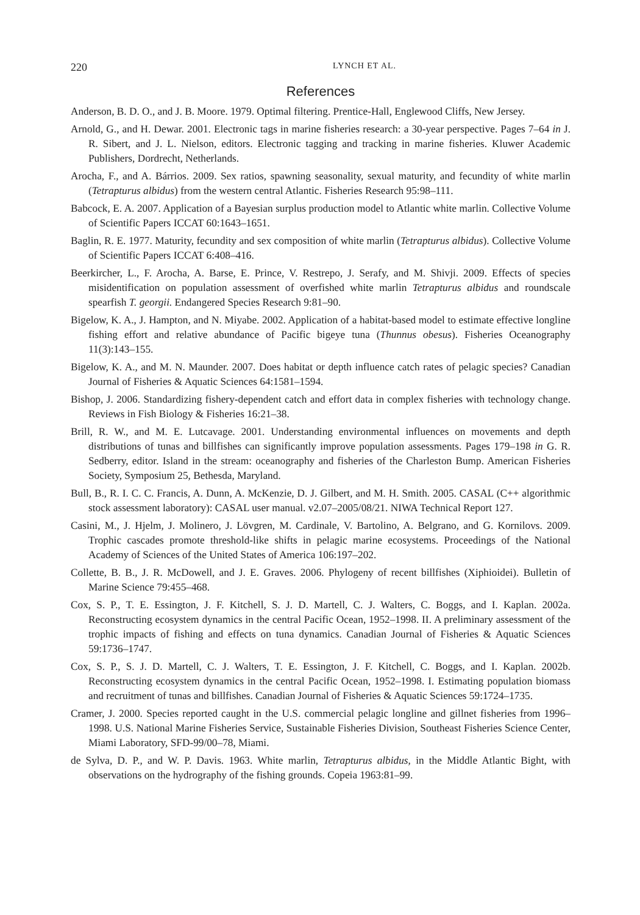220 LYNCH ET AL.
References
Anderson, B. D. O., and J. B. Moore. 1979. Optimal filtering. Prentice-Hall, Englewood Cliffs, New Jersey.
Arnold, G., and H. Dewar. 2001. Electronic tags in marine fisheries research: a 30-year perspective. Pages 7–64 in J. R. Sibert, and J. L. Nielson, editors. Electronic tagging and tracking in marine fisheries. Kluwer Academic Publishers, Dordrecht, Netherlands.
Arocha, F., and A. Bárrios. 2009. Sex ratios, spawning seasonality, sexual maturity, and fecundity of white marlin (Tetrapturus albidus) from the western central Atlantic. Fisheries Research 95:98–111.
Babcock, E. A. 2007. Application of a Bayesian surplus production model to Atlantic white marlin. Collective Volume of Scientific Papers ICCAT 60:1643–1651.
Baglin, R. E. 1977. Maturity, fecundity and sex composition of white marlin (Tetrapturus albidus). Collective Volume of Scientific Papers ICCAT 6:408–416.
Beerkircher, L., F. Arocha, A. Barse, E. Prince, V. Restrepo, J. Serafy, and M. Shivji. 2009. Effects of species misidentification on population assessment of overfished white marlin Tetrapturus albidus and roundscale spearfish T. georgii. Endangered Species Research 9:81–90.
Bigelow, K. A., J. Hampton, and N. Miyabe. 2002. Application of a habitat-based model to estimate effective longline fishing effort and relative abundance of Pacific bigeye tuna (Thunnus obesus). Fisheries Oceanography 11(3):143–155.
Bigelow, K. A., and M. N. Maunder. 2007. Does habitat or depth influence catch rates of pelagic species? Canadian Journal of Fisheries & Aquatic Sciences 64:1581–1594.
Bishop, J. 2006. Standardizing fishery-dependent catch and effort data in complex fisheries with technology change. Reviews in Fish Biology & Fisheries 16:21–38.
Brill, R. W., and M. E. Lutcavage. 2001. Understanding environmental influences on movements and depth distributions of tunas and billfishes can significantly improve population assessments. Pages 179–198 in G. R. Sedberry, editor. Island in the stream: oceanography and fisheries of the Charleston Bump. American Fisheries Society, Symposium 25, Bethesda, Maryland.
Bull, B., R. I. C. C. Francis, A. Dunn, A. McKenzie, D. J. Gilbert, and M. H. Smith. 2005. CASAL (C++ algorithmic stock assessment laboratory): CASAL user manual. v2.07–2005/08/21. NIWA Technical Report 127.
Casini, M., J. Hjelm, J. Molinero, J. Lövgren, M. Cardinale, V. Bartolino, A. Belgrano, and G. Kornilovs. 2009. Trophic cascades promote threshold-like shifts in pelagic marine ecosystems. Proceedings of the National Academy of Sciences of the United States of America 106:197–202.
Collette, B. B., J. R. McDowell, and J. E. Graves. 2006. Phylogeny of recent billfishes (Xiphioidei). Bulletin of Marine Science 79:455–468.
Cox, S. P., T. E. Essington, J. F. Kitchell, S. J. D. Martell, C. J. Walters, C. Boggs, and I. Kaplan. 2002a. Reconstructing ecosystem dynamics in the central Pacific Ocean, 1952–1998. II. A preliminary assessment of the trophic impacts of fishing and effects on tuna dynamics. Canadian Journal of Fisheries & Aquatic Sciences 59:1736–1747.
Cox, S. P., S. J. D. Martell, C. J. Walters, T. E. Essington, J. F. Kitchell, C. Boggs, and I. Kaplan. 2002b. Reconstructing ecosystem dynamics in the central Pacific Ocean, 1952–1998. I. Estimating population biomass and recruitment of tunas and billfishes. Canadian Journal of Fisheries & Aquatic Sciences 59:1724–1735.
Cramer, J. 2000. Species reported caught in the U.S. commercial pelagic longline and gillnet fisheries from 1996–1998. U.S. National Marine Fisheries Service, Sustainable Fisheries Division, Southeast Fisheries Science Center, Miami Laboratory, SFD-99/00–78, Miami.
de Sylva, D. P., and W. P. Davis. 1963. White marlin, Tetrapturus albidus, in the Middle Atlantic Bight, with observations on the hydrography of the fishing grounds. Copeia 1963:81–99.